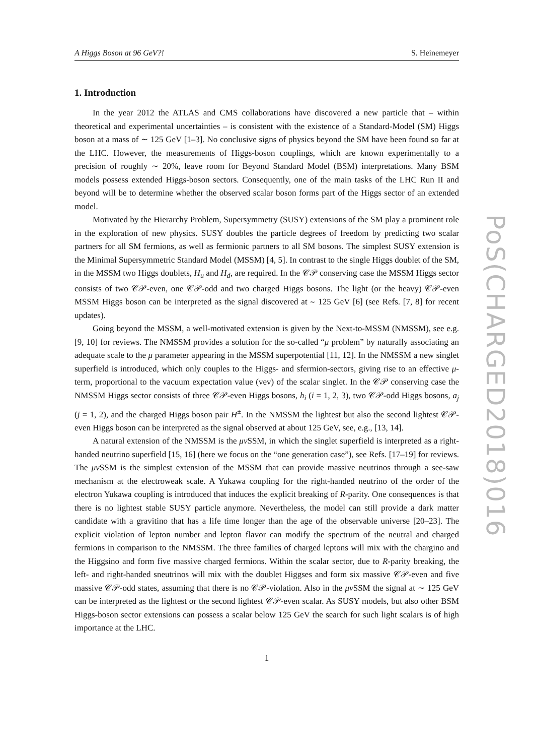A Higgs Boson at 96 GeV?! S. Heinemeyer
1. Introduction
In the year 2012 the ATLAS and CMS collaborations have discovered a new particle that – within theoretical and experimental uncertainties – is consistent with the existence of a Standard-Model (SM) Higgs boson at a mass of ∼ 125 GeV [1–3]. No conclusive signs of physics beyond the SM have been found so far at the LHC. However, the measurements of Higgs-boson couplings, which are known experimentally to a precision of roughly ∼ 20%, leave room for Beyond Standard Model (BSM) interpretations. Many BSM models possess extended Higgs-boson sectors. Consequently, one of the main tasks of the LHC Run II and beyond will be to determine whether the observed scalar boson forms part of the Higgs sector of an extended model.
Motivated by the Hierarchy Problem, Supersymmetry (SUSY) extensions of the SM play a prominent role in the exploration of new physics. SUSY doubles the particle degrees of freedom by predicting two scalar partners for all SM fermions, as well as fermionic partners to all SM bosons. The simplest SUSY extension is the Minimal Supersymmetric Standard Model (MSSM) [4, 5]. In contrast to the single Higgs doublet of the SM, in the MSSM two Higgs doublets, H<sub>u</sub> and H<sub>d</sub>, are required. In the 𝒞𝒫 conserving case the MSSM Higgs sector consists of two 𝒞𝒫-even, one 𝒞𝒫-odd and two charged Higgs bosons. The light (or the heavy) 𝒞𝒫-even MSSM Higgs boson can be interpreted as the signal discovered at ∼ 125 GeV [6] (see Refs. [7, 8] for recent updates).
Going beyond the MSSM, a well-motivated extension is given by the Next-to-MSSM (NMSSM), see e.g. [9, 10] for reviews. The NMSSM provides a solution for the so-called “μ problem” by naturally associating an adequate scale to the μ parameter appearing in the MSSM superpotential [11, 12]. In the NMSSM a new singlet superfield is introduced, which only couples to the Higgs- and sfermion-sectors, giving rise to an effective μ-term, proportional to the vacuum expectation value (vev) of the scalar singlet. In the 𝒞𝒫 conserving case the NMSSM Higgs sector consists of three 𝒞𝒫-even Higgs bosons, h<sub>i</sub> (i = 1, 2, 3), two 𝒞𝒫-odd Higgs bosons, a<sub>j</sub> (j = 1, 2), and the charged Higgs boson pair H<sup>±</sup>. In the NMSSM the lightest but also the second lightest 𝒞𝒫-even Higgs boson can be interpreted as the signal observed at about 125 GeV, see, e.g., [13, 14].
A natural extension of the NMSSM is the μν SSM, in which the singlet superfield is interpreted as a right-handed neutrino superfield [15, 16] (here we focus on the “one generation case”), see Refs. [17–19] for reviews. The μν SSM is the simplest extension of the MSSM that can provide massive neutrinos through a see-saw mechanism at the electroweak scale. A Yukawa coupling for the right-handed neutrino of the order of the electron Yukawa coupling is introduced that induces the explicit breaking of R-parity. One consequences is that there is no lightest stable SUSY particle anymore. Nevertheless, the model can still provide a dark matter candidate with a gravitino that has a life time longer than the age of the observable universe [20–23]. The explicit violation of lepton number and lepton flavor can modify the spectrum of the neutral and charged fermions in comparison to the NMSSM. The three families of charged leptons will mix with the chargino and the Higgsino and form five massive charged fermions. Within the scalar sector, due to R-parity breaking, the left- and right-handed sneutrinos will mix with the doublet Higgses and form six massive 𝒞𝒫-even and five massive 𝒞𝒫-odd states, assuming that there is no 𝒞𝒫-violation. Also in the μν SSM the signal at ∼ 125 GeV can be interpreted as the lightest or the second lightest 𝒞𝒫-even scalar. As SUSY models, but also other BSM Higgs-boson sector extensions can possess a scalar below 125 GeV the search for such light scalars is of high importance at the LHC.
1
PoS(CHARGED2018)016